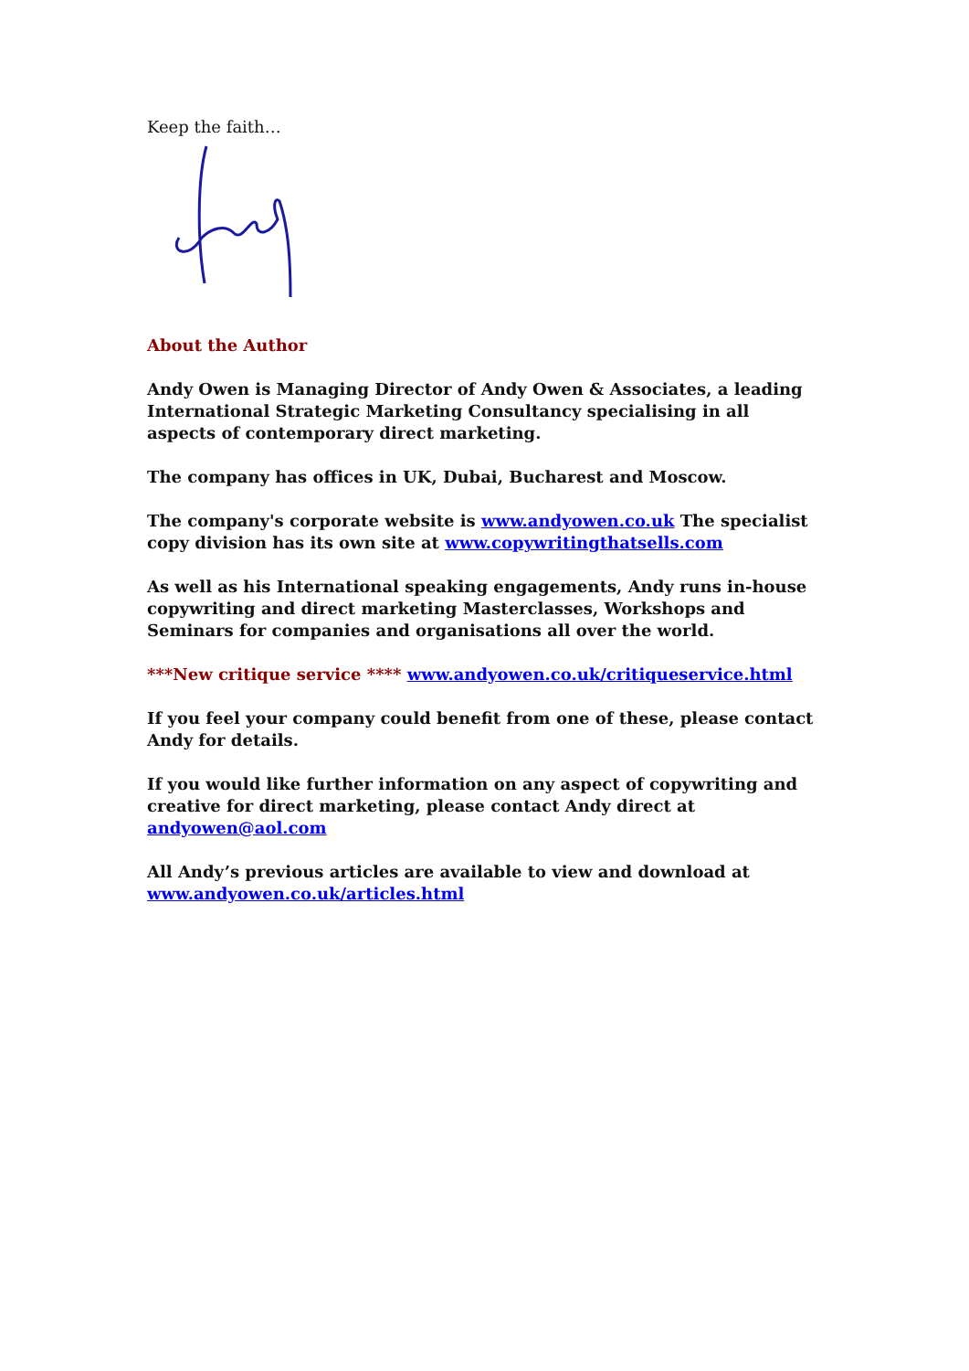Keep the faith…
About the Author
Andy Owen is Managing Director of Andy Owen & Associates, a leading International Strategic Marketing Consultancy specialising in all aspects of contemporary direct marketing.
The company has offices in UK, Dubai, Bucharest and Moscow.
The company's corporate website is www.andyowen.co.uk The specialist copy division has its own site at www.copywritingthatsells.com
As well as his International speaking engagements, Andy runs in-house copywriting and direct marketing Masterclasses, Workshops and Seminars for companies and organisations all over the world.
***New critique service **** www.andyowen.co.uk/critiqueservice.html
If you feel your company could benefit from one of these, please contact Andy for details.
If you would like further information on any aspect of copywriting and creative for direct marketing, please contact Andy direct at andyowen@aol.com
All Andy’s previous articles are available to view and download at www.andyowen.co.uk/articles.html